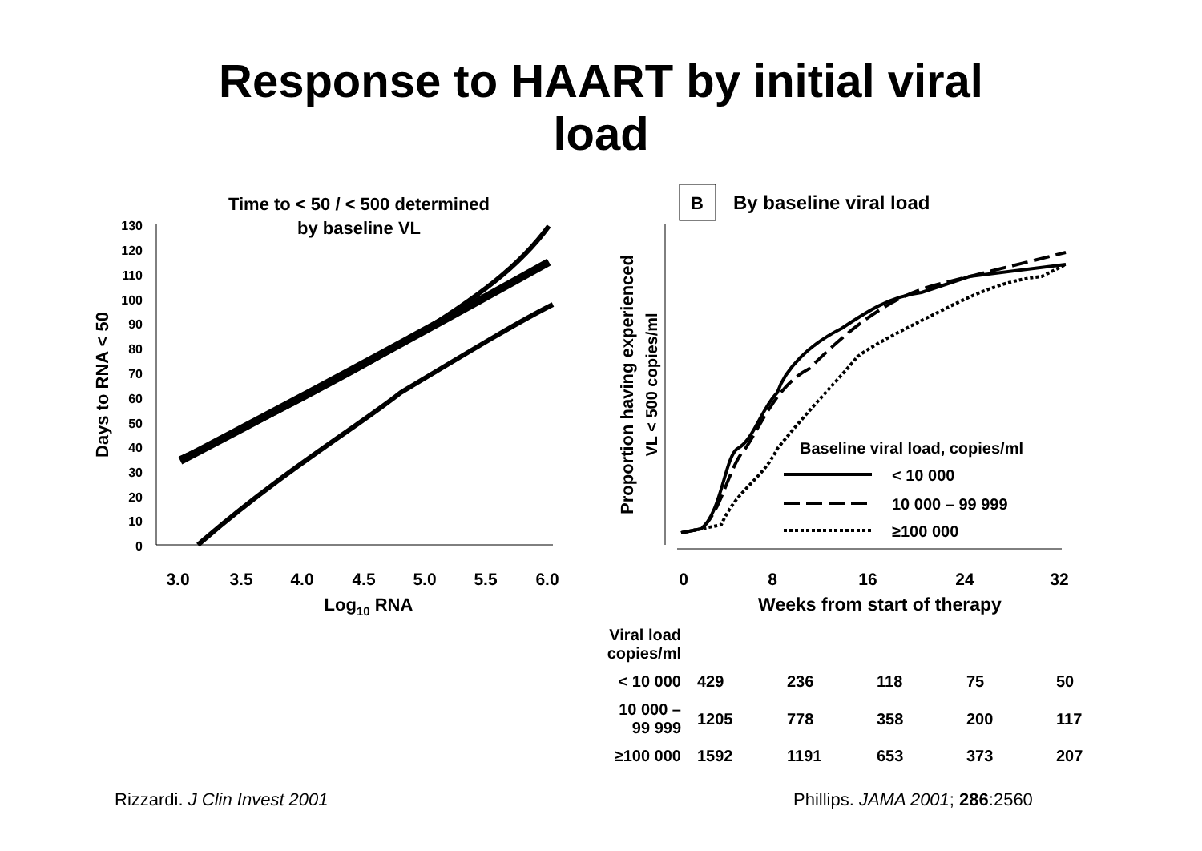Response to HAART by initial viral
load
Time to < 50 / < 500 determined
by baseline VL
130
120
110
100
90
80
70
60
50
40
30
20
10
0
Days to RNA < 50
3.0
3.5
4.0
4.5
5.0
5.5
6.0
Log10 RNA
B
By baseline viral load
Proportion having experienced
VL < 500 copies/ml
0
8
16
24
32
Weeks from start of therapy
Baseline viral load, copies/ml
< 10 000
10 000 – 99 999
≥100 000
| Viral load copies/ml | | | | | |
| < 10 000 | 429 | 236 | 118 | 75 | 50 |
| 10 000 – 99 999 | 1205 | 778 | 358 | 200 | 117 |
| ≥100 000 | 1592 | 1191 | 653 | 373 | 207 |
Rizzardi. J Clin Invest 2001 Phillips. JAMA 2001; 286:2560